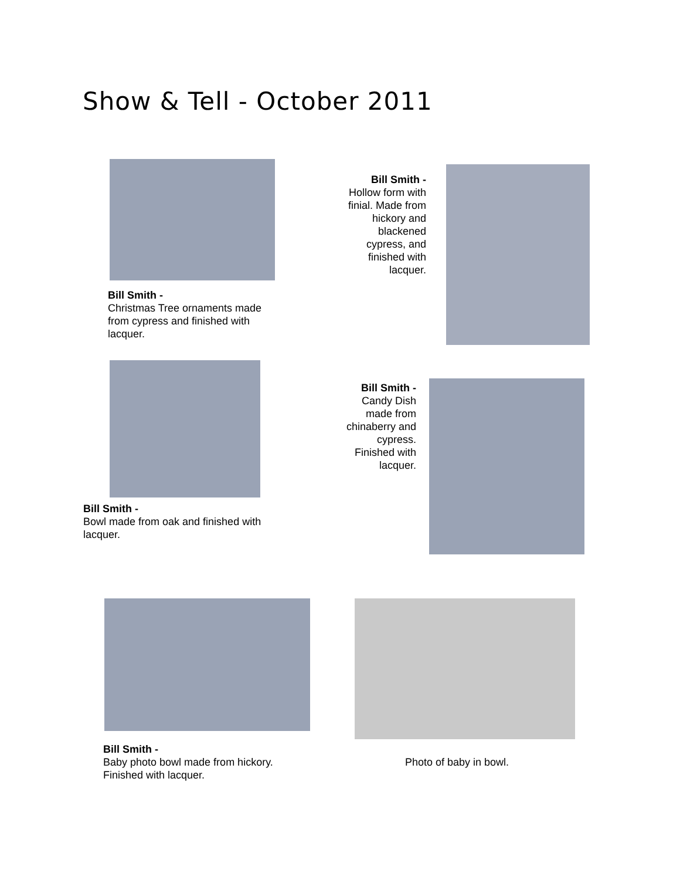Show & Tell - October 2011
Bill Smith -
Christmas Tree ornaments made from cypress and finished with lacquer.
Bill Smith -
Hollow form with finial. Made from hickory and blackened cypress, and finished with lacquer.
Bill Smith -
Bowl made from oak and finished with lacquer.
Bill Smith -
Candy Dish made from chinaberry and cypress. Finished with lacquer.
Bill Smith -
Baby photo bowl made from hickory. Finished with lacquer.
Photo of baby in bowl.